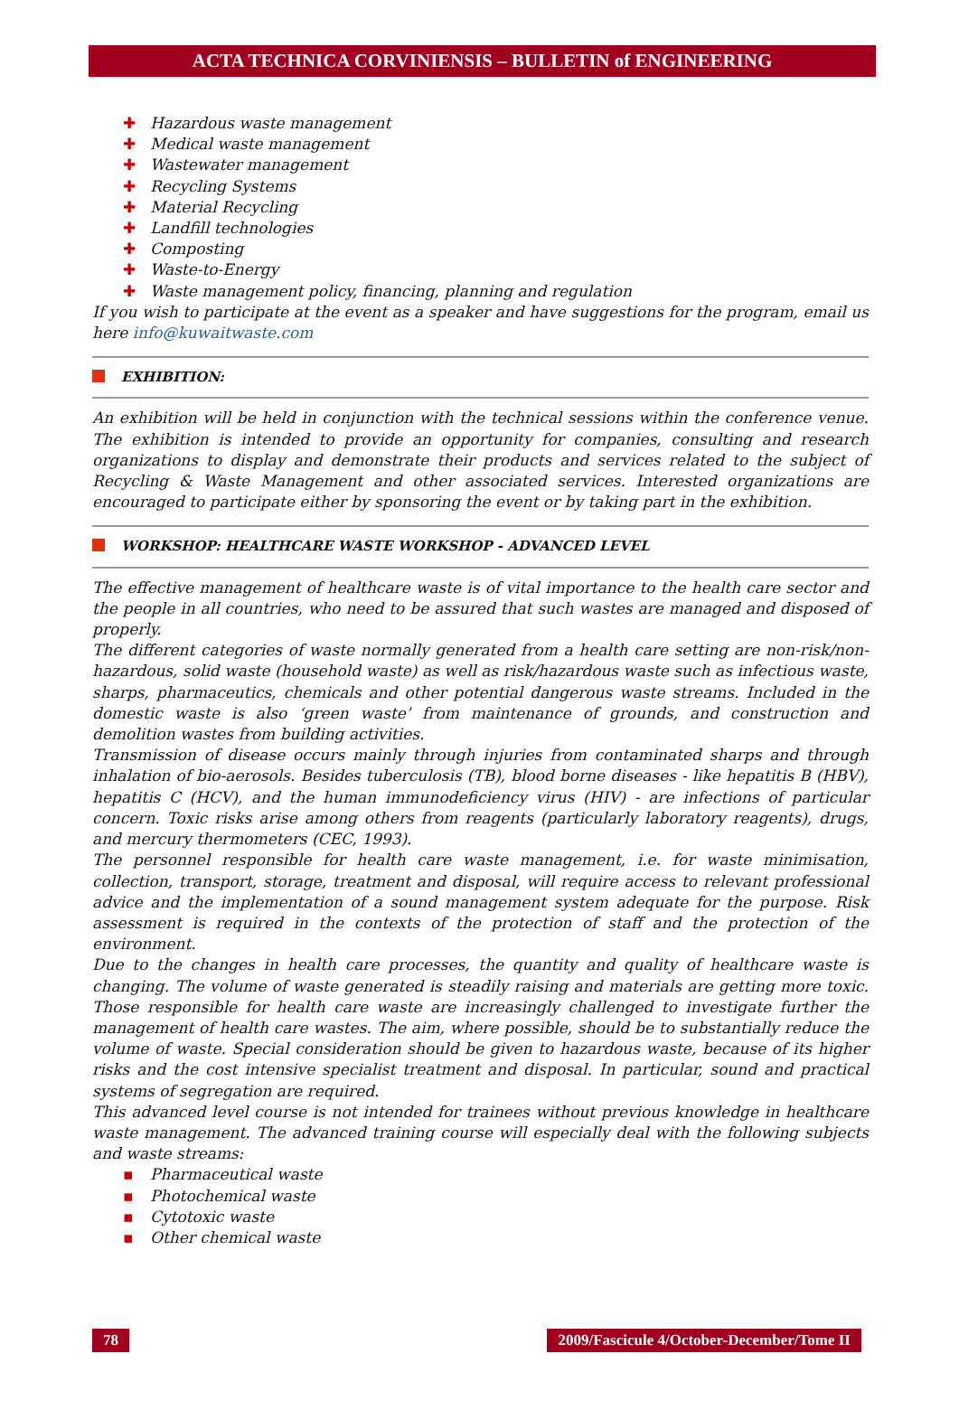ACTA TECHNICA CORVINIENSIS – BULLETIN of ENGINEERING
✚ Hazardous waste management
✚ Medical waste management
✚ Wastewater management
✚ Recycling Systems
✚ Material Recycling
✚ Landfill technologies
✚ Composting
✚ Waste-to-Energy
✚ Waste management policy, financing, planning and regulation
If you wish to participate at the event as a speaker and have suggestions for the program, email us here info@kuwaitwaste.com
EXHIBITION:
An exhibition will be held in conjunction with the technical sessions within the conference venue. The exhibition is intended to provide an opportunity for companies, consulting and research organizations to display and demonstrate their products and services related to the subject of Recycling & Waste Management and other associated services. Interested organizations are encouraged to participate either by sponsoring the event or by taking part in the exhibition.
WORKSHOP: HEALTHCARE WASTE WORKSHOP - ADVANCED LEVEL
The effective management of healthcare waste is of vital importance to the health care sector and the people in all countries, who need to be assured that such wastes are managed and disposed of properly.
The different categories of waste normally generated from a health care setting are non-risk/non-hazardous, solid waste (household waste) as well as risk/hazardous waste such as infectious waste, sharps, pharmaceutics, chemicals and other potential dangerous waste streams. Included in the domestic waste is also ‘green waste’ from maintenance of grounds, and construction and demolition wastes from building activities.
Transmission of disease occurs mainly through injuries from contaminated sharps and through inhalation of bio-aerosols. Besides tuberculosis (TB), blood borne diseases - like hepatitis B (HBV), hepatitis C (HCV), and the human immunodeficiency virus (HIV) - are infections of particular concern. Toxic risks arise among others from reagents (particularly laboratory reagents), drugs, and mercury thermometers (CEC, 1993).
The personnel responsible for health care waste management, i.e. for waste minimisation, collection, transport, storage, treatment and disposal, will require access to relevant professional advice and the implementation of a sound management system adequate for the purpose. Risk assessment is required in the contexts of the protection of staff and the protection of the environment.
Due to the changes in health care processes, the quantity and quality of healthcare waste is changing. The volume of waste generated is steadily raising and materials are getting more toxic. Those responsible for health care waste are increasingly challenged to investigate further the management of health care wastes. The aim, where possible, should be to substantially reduce the volume of waste. Special consideration should be given to hazardous waste, because of its higher risks and the cost intensive specialist treatment and disposal. In particular, sound and practical systems of segregation are required.
This advanced level course is not intended for trainees without previous knowledge in healthcare waste management. The advanced training course will especially deal with the following subjects and waste streams:
▪ Pharmaceutical waste
▪ Photochemical waste
▪ Cytotoxic waste
▪ Other chemical waste
78 2009/Fascicule 4/October-December/Tome II